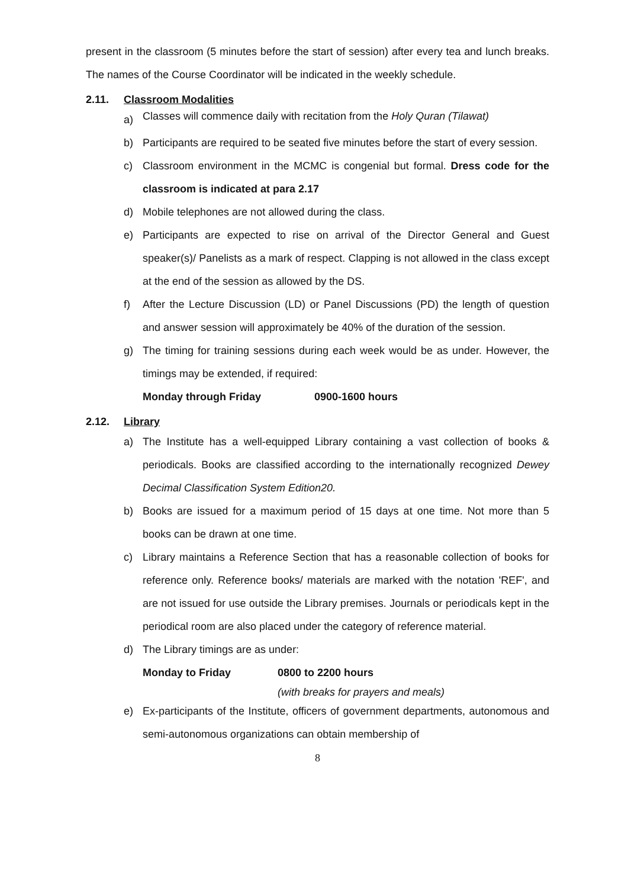present in the classroom (5 minutes before the start of session) after every tea and lunch breaks. The names of the Course Coordinator will be indicated in the weekly schedule.
2.11. Classroom Modalities
a)
Classes will commence daily with recitation from the Holy Quran (Tilawat)
b) Participants are required to be seated five minutes before the start of every session.
c) Classroom environment in the MCMC is congenial but formal. Dress code for the classroom is indicated at para 2.17
d) Mobile telephones are not allowed during the class.
e) Participants are expected to rise on arrival of the Director General and Guest speaker(s)/ Panelists as a mark of respect. Clapping is not allowed in the class except at the end of the session as allowed by the DS.
f) After the Lecture Discussion (LD) or Panel Discussions (PD) the length of question and answer session will approximately be 40% of the duration of the session.
g) The timing for training sessions during each week would be as under. However, the timings may be extended, if required:
Monday through Friday 0900-1600 hours
2.12. Library
a) The Institute has a well-equipped Library containing a vast collection of books & periodicals. Books are classified according to the internationally recognized Dewey Decimal Classification System Edition20.
b) Books are issued for a maximum period of 15 days at one time. Not more than 5 books can be drawn at one time.
c) Library maintains a Reference Section that has a reasonable collection of books for reference only. Reference books/ materials are marked with the notation 'REF', and are not issued for use outside the Library premises. Journals or periodicals kept in the periodical room are also placed under the category of reference material.
d) The Library timings are as under:
Monday to Friday 0800 to 2200 hours
(with breaks for prayers and meals)
e) Ex-participants of the Institute, officers of government departments, autonomous and semi-autonomous organizations can obtain membership of
8